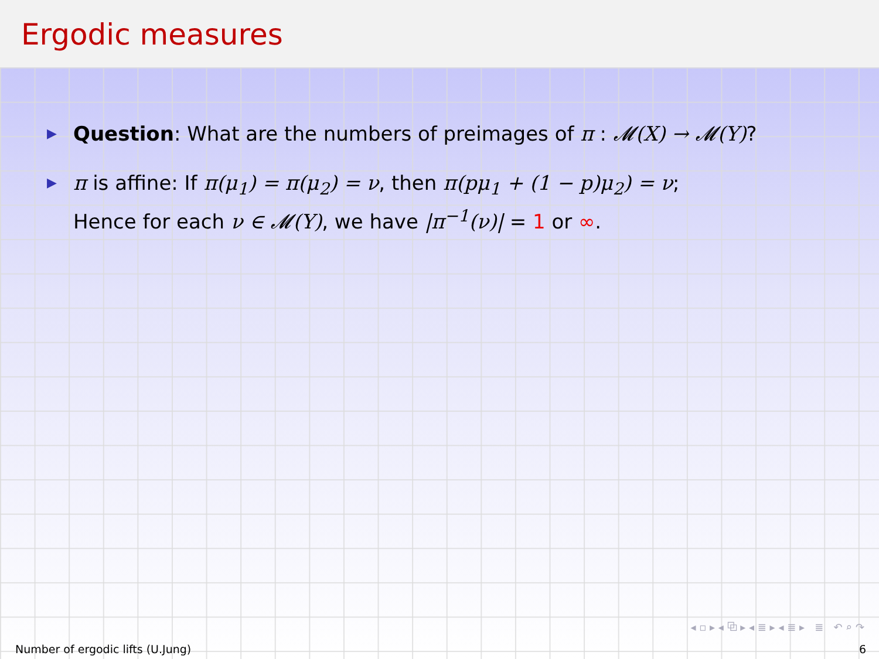Ergodic measures
▶ Question: What are the numbers of preimages of π : 𝓜(X) → 𝓜(Y)?
▶ π is affine: If π(μ<sub>1</sub>) = π(μ<sub>2</sub>) = ν, then π(pμ<sub>1</sub> + (1 − p)μ<sub>2</sub>) = ν;
Hence for each ν ∈ 𝓜(Y), we have |π<sup>−1</sup>(ν)| = 1 or ∞.
◂ ▫ ▸ ◂ ⧉ ▸ ◂ ≣ ▸ ◂ ≣ ▸ ≣ ↶ ⌕ ↷
Number of ergodic lifts (U.Jung) 6